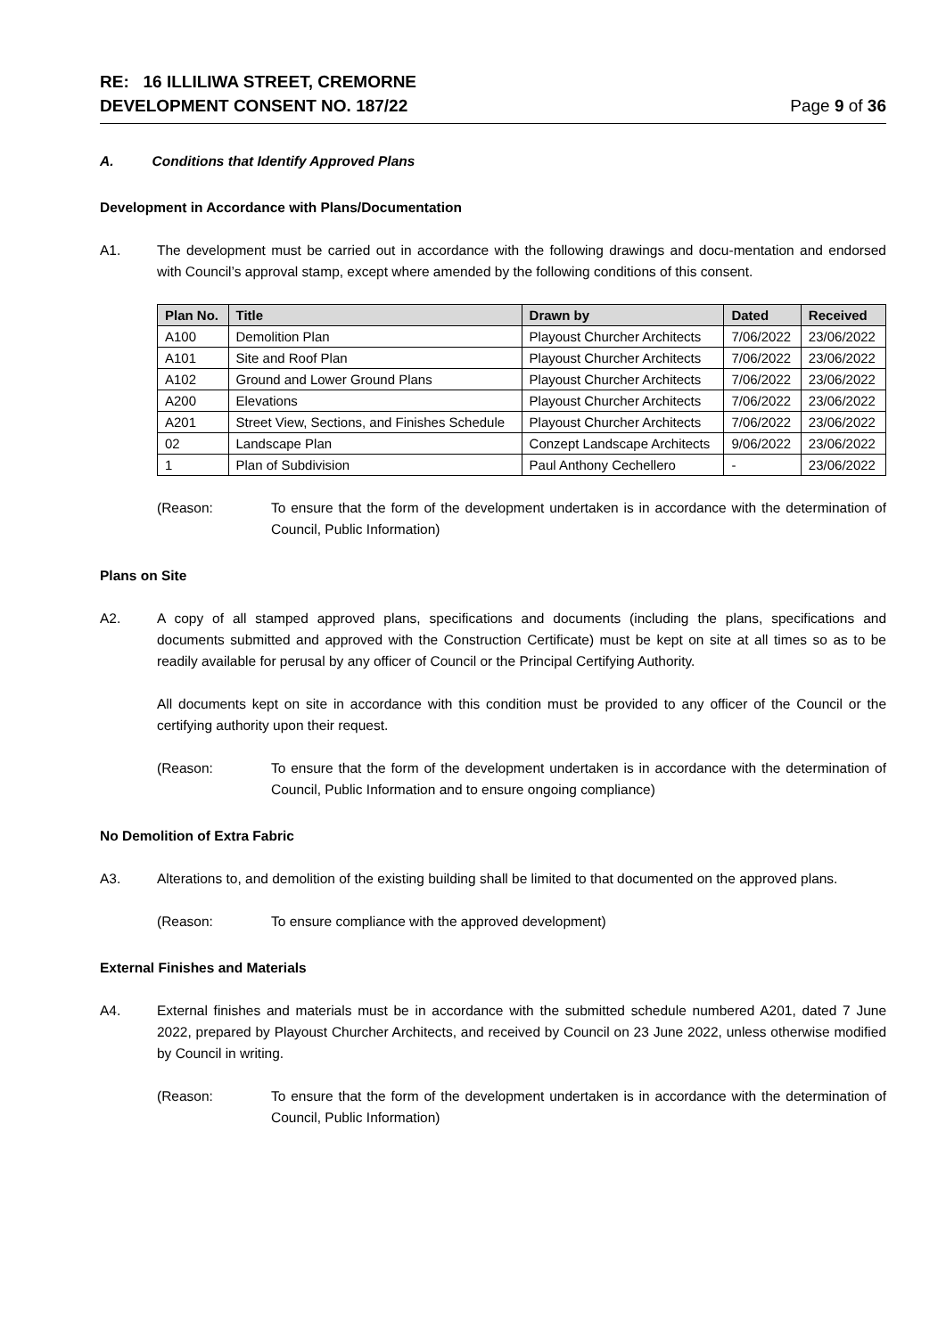RE: 16 ILLILIWA STREET, CREMORNE
DEVELOPMENT CONSENT NO. 187/22
Page 9 of 36
A. Conditions that Identify Approved Plans
Development in Accordance with Plans/Documentation
A1. The development must be carried out in accordance with the following drawings and docu-mentation and endorsed with Council’s approval stamp, except where amended by the following conditions of this consent.
| Plan No. | Title | Drawn by | Dated | Received |
| --- | --- | --- | --- | --- |
| A100 | Demolition Plan | Playoust Churcher Architects | 7/06/2022 | 23/06/2022 |
| A101 | Site and Roof Plan | Playoust Churcher Architects | 7/06/2022 | 23/06/2022 |
| A102 | Ground and Lower Ground Plans | Playoust Churcher Architects | 7/06/2022 | 23/06/2022 |
| A200 | Elevations | Playoust Churcher Architects | 7/06/2022 | 23/06/2022 |
| A201 | Street View, Sections, and Finishes Schedule | Playoust Churcher Architects | 7/06/2022 | 23/06/2022 |
| 02 | Landscape Plan | Conzept Landscape Architects | 9/06/2022 | 23/06/2022 |
| 1 | Plan of Subdivision | Paul Anthony Cechellero | - | 23/06/2022 |
(Reason: To ensure that the form of the development undertaken is in accordance with the determination of Council, Public Information)
Plans on Site
A2. A copy of all stamped approved plans, specifications and documents (including the plans, specifications and documents submitted and approved with the Construction Certificate) must be kept on site at all times so as to be readily available for perusal by any officer of Council or the Principal Certifying Authority.
All documents kept on site in accordance with this condition must be provided to any officer of the Council or the certifying authority upon their request.
(Reason: To ensure that the form of the development undertaken is in accordance with the determination of Council, Public Information and to ensure ongoing compliance)
No Demolition of Extra Fabric
A3. Alterations to, and demolition of the existing building shall be limited to that documented on the approved plans.
(Reason: To ensure compliance with the approved development)
External Finishes and Materials
A4. External finishes and materials must be in accordance with the submitted schedule numbered A201, dated 7 June 2022, prepared by Playoust Churcher Architects, and received by Council on 23 June 2022, unless otherwise modified by Council in writing.
(Reason: To ensure that the form of the development undertaken is in accordance with the determination of Council, Public Information)